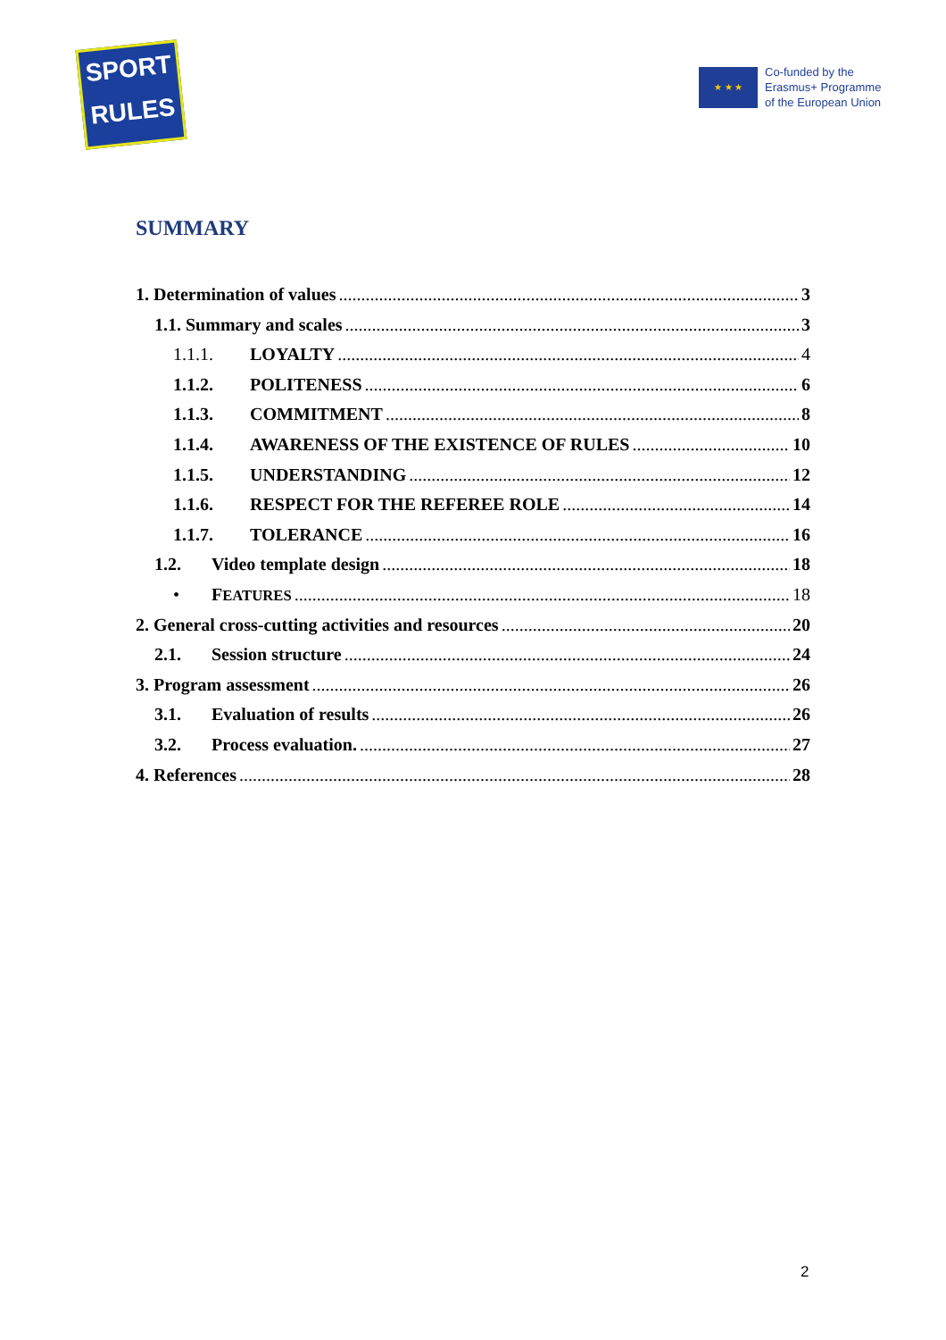SPORT
RULES
★ ★ ★
Co-funded by the
Erasmus+ Programme
of the European Union
SUMMARY
1. Determination of values 3
1.1. Summary and scales 3
1.1.1. LOYALTY 4
1.1.2. POLITENESS 6
1.1.3. COMMITMENT 8
1.1.4. AWARENESS OF THE EXISTENCE OF RULES 10
1.1.5. UNDERSTANDING 12
1.1.6. RESPECT FOR THE REFEREE ROLE 14
1.1.7. TOLERANCE 16
1.2. Video template design 18
• FEATURES 18
2. General cross-cutting activities and resources 20
2.1. Session structure 24
3. Program assessment 26
3.1. Evaluation of results 26
3.2. Process evaluation. 27
4. References 28
2